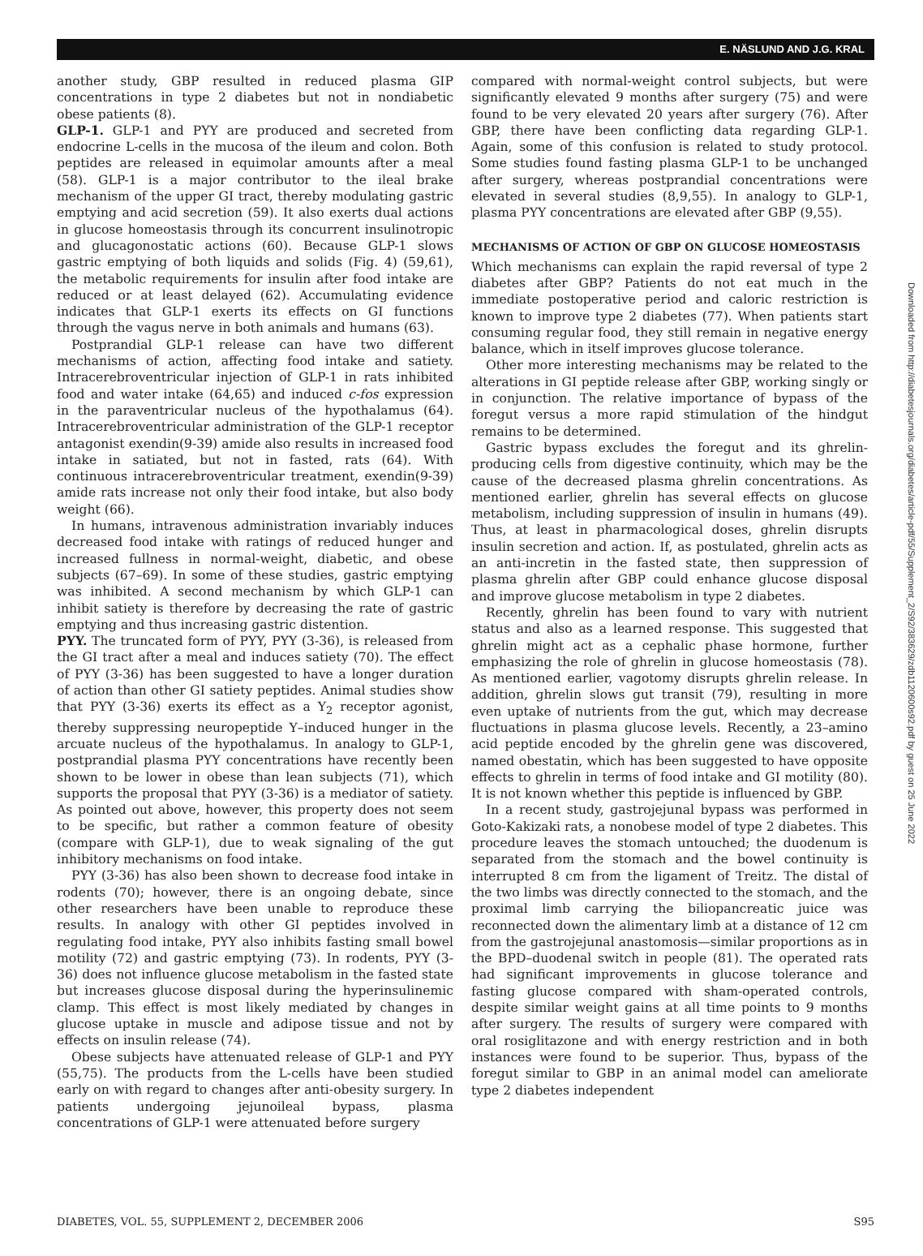E. NÄSLUND AND J.G. KRAL
another study, GBP resulted in reduced plasma GIP concentrations in type 2 diabetes but not in nondiabetic obese patients (8).
GLP-1. GLP-1 and PYY are produced and secreted from endocrine L-cells in the mucosa of the ileum and colon. Both peptides are released in equimolar amounts after a meal (58). GLP-1 is a major contributor to the ileal brake mechanism of the upper GI tract, thereby modulating gastric emptying and acid secretion (59). It also exerts dual actions in glucose homeostasis through its concurrent insulinotropic and glucagonostatic actions (60). Because GLP-1 slows gastric emptying of both liquids and solids (Fig. 4) (59,61), the metabolic requirements for insulin after food intake are reduced or at least delayed (62). Accumulating evidence indicates that GLP-1 exerts its effects on GI functions through the vagus nerve in both animals and humans (63).
Postprandial GLP-1 release can have two different mechanisms of action, affecting food intake and satiety. Intracerebroventricular injection of GLP-1 in rats inhibited food and water intake (64,65) and induced c-fos expression in the paraventricular nucleus of the hypothalamus (64). Intracerebroventricular administration of the GLP-1 receptor antagonist exendin(9-39) amide also results in increased food intake in satiated, but not in fasted, rats (64). With continuous intracerebroventricular treatment, exendin(9-39) amide rats increase not only their food intake, but also body weight (66).
In humans, intravenous administration invariably induces decreased food intake with ratings of reduced hunger and increased fullness in normal-weight, diabetic, and obese subjects (67–69). In some of these studies, gastric emptying was inhibited. A second mechanism by which GLP-1 can inhibit satiety is therefore by decreasing the rate of gastric emptying and thus increasing gastric distention.
PYY. The truncated form of PYY, PYY (3-36), is released from the GI tract after a meal and induces satiety (70). The effect of PYY (3-36) has been suggested to have a longer duration of action than other GI satiety peptides. Animal studies show that PYY (3-36) exerts its effect as a Y<sub>2</sub> receptor agonist, thereby suppressing neuropeptide Y–induced hunger in the arcuate nucleus of the hypothalamus. In analogy to GLP-1, postprandial plasma PYY concentrations have recently been shown to be lower in obese than lean subjects (71), which supports the proposal that PYY (3-36) is a mediator of satiety. As pointed out above, however, this property does not seem to be specific, but rather a common feature of obesity (compare with GLP-1), due to weak signaling of the gut inhibitory mechanisms on food intake.
PYY (3-36) has also been shown to decrease food intake in rodents (70); however, there is an ongoing debate, since other researchers have been unable to reproduce these results. In analogy with other GI peptides involved in regulating food intake, PYY also inhibits fasting small bowel motility (72) and gastric emptying (73). In rodents, PYY (3-36) does not influence glucose metabolism in the fasted state but increases glucose disposal during the hyperinsulinemic clamp. This effect is most likely mediated by changes in glucose uptake in muscle and adipose tissue and not by effects on insulin release (74).
Obese subjects have attenuated release of GLP-1 and PYY (55,75). The products from the L-cells have been studied early on with regard to changes after anti-obesity surgery. In patients undergoing jejunoileal bypass, plasma concentrations of GLP-1 were attenuated before surgery
compared with normal-weight control subjects, but were significantly elevated 9 months after surgery (75) and were found to be very elevated 20 years after surgery (76). After GBP, there have been conflicting data regarding GLP-1. Again, some of this confusion is related to study protocol. Some studies found fasting plasma GLP-1 to be unchanged after surgery, whereas postprandial concentrations were elevated in several studies (8,9,55). In analogy to GLP-1, plasma PYY concentrations are elevated after GBP (9,55).
MECHANISMS OF ACTION OF GBP ON GLUCOSE HOMEOSTASIS
Which mechanisms can explain the rapid reversal of type 2 diabetes after GBP? Patients do not eat much in the immediate postoperative period and caloric restriction is known to improve type 2 diabetes (77). When patients start consuming regular food, they still remain in negative energy balance, which in itself improves glucose tolerance.
Other more interesting mechanisms may be related to the alterations in GI peptide release after GBP, working singly or in conjunction. The relative importance of bypass of the foregut versus a more rapid stimulation of the hindgut remains to be determined.
Gastric bypass excludes the foregut and its ghrelin-producing cells from digestive continuity, which may be the cause of the decreased plasma ghrelin concentrations. As mentioned earlier, ghrelin has several effects on glucose metabolism, including suppression of insulin in humans (49). Thus, at least in pharmacological doses, ghrelin disrupts insulin secretion and action. If, as postulated, ghrelin acts as an anti-incretin in the fasted state, then suppression of plasma ghrelin after GBP could enhance glucose disposal and improve glucose metabolism in type 2 diabetes.
Recently, ghrelin has been found to vary with nutrient status and also as a learned response. This suggested that ghrelin might act as a cephalic phase hormone, further emphasizing the role of ghrelin in glucose homeostasis (78). As mentioned earlier, vagotomy disrupts ghrelin release. In addition, ghrelin slows gut transit (79), resulting in more even uptake of nutrients from the gut, which may decrease fluctuations in plasma glucose levels. Recently, a 23–amino acid peptide encoded by the ghrelin gene was discovered, named obestatin, which has been suggested to have opposite effects to ghrelin in terms of food intake and GI motility (80). It is not known whether this peptide is influenced by GBP.
In a recent study, gastrojejunal bypass was performed in Goto-Kakizaki rats, a nonobese model of type 2 diabetes. This procedure leaves the stomach untouched; the duodenum is separated from the stomach and the bowel continuity is interrupted 8 cm from the ligament of Treitz. The distal of the two limbs was directly connected to the stomach, and the proximal limb carrying the biliopancreatic juice was reconnected down the alimentary limb at a distance of 12 cm from the gastrojejunal anastomosis—similar proportions as in the BPD–duodenal switch in people (81). The operated rats had significant improvements in glucose tolerance and fasting glucose compared with sham-operated controls, despite similar weight gains at all time points to 9 months after surgery. The results of surgery were compared with oral rosiglitazone and with energy restriction and in both instances were found to be superior. Thus, bypass of the foregut similar to GBP in an animal model can ameliorate type 2 diabetes independent
Downloaded from http://diabetesjournals.org/diabetes/article-pdf/55/Supplement_2/S92/383629/zdb1120600s92.pdf by guest on 25 June 2022
DIABETES, VOL. 55, SUPPLEMENT 2, DECEMBER 2006 S95